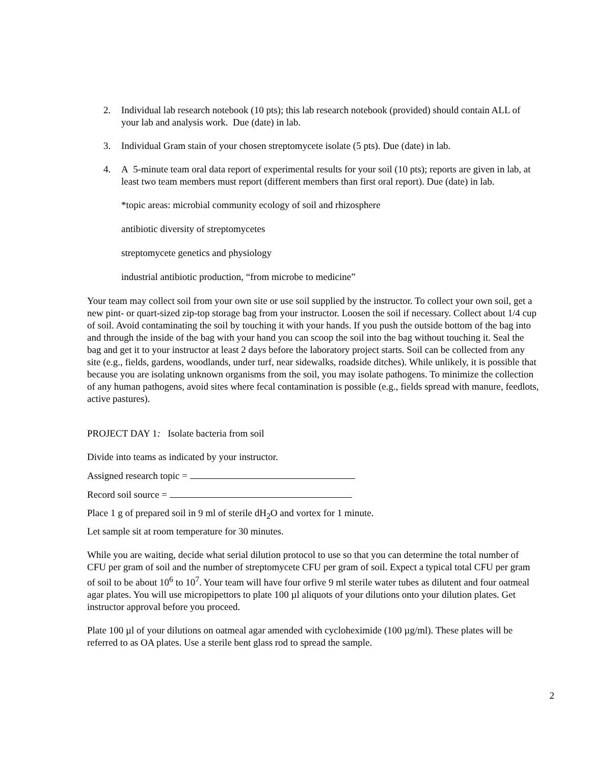2. Individual lab research notebook (10 pts); this lab research notebook (provided) should contain ALL of your lab and analysis work. Due (date) in lab.
3. Individual Gram stain of your chosen streptomycete isolate (5 pts). Due (date) in lab.
4. A 5-minute team oral data report of experimental results for your soil (10 pts); reports are given in lab, at least two team members must report (different members than first oral report). Due (date) in lab.
*topic areas: microbial community ecology of soil and rhizosphere
antibiotic diversity of streptomycetes
streptomycete genetics and physiology
industrial antibiotic production, “from microbe to medicine”
Your team may collect soil from your own site or use soil supplied by the instructor. To collect your own soil, get a new pint- or quart-sized zip-top storage bag from your instructor. Loosen the soil if necessary. Collect about 1/4 cup of soil. Avoid contaminating the soil by touching it with your hands. If you push the outside bottom of the bag into and through the inside of the bag with your hand you can scoop the soil into the bag without touching it. Seal the bag and get it to your instructor at least 2 days before the laboratory project starts. Soil can be collected from any site (e.g., fields, gardens, woodlands, under turf, near sidewalks, roadside ditches). While unlikely, it is possible that because you are isolating unknown organisms from the soil, you may isolate pathogens. To minimize the collection of any human pathogens, avoid sites where fecal contamination is possible (e.g., fields spread with manure, feedlots, active pastures).
PROJECT DAY 1: Isolate bacteria from soil
Divide into teams as indicated by your instructor.
Assigned research topic =
Record soil source =
Place 1 g of prepared soil in 9 ml of sterile dH<sub>2</sub>O and vortex for 1 minute.
Let sample sit at room temperature for 30 minutes.
While you are waiting, decide what serial dilution protocol to use so that you can determine the total number of CFU per gram of soil and the number of streptomycete CFU per gram of soil. Expect a typical total CFU per gram of soil to be about 10<sup>6</sup> to 10<sup>7</sup>. Your team will have four orfive 9 ml sterile water tubes as dilutent and four oatmeal agar plates. You will use micropipettors to plate 100 µl aliquots of your dilutions onto your dilution plates. Get instructor approval before you proceed.
Plate 100 µl of your dilutions on oatmeal agar amended with cycloheximide (100 µg/ml). These plates will be referred to as OA plates. Use a sterile bent glass rod to spread the sample.
2